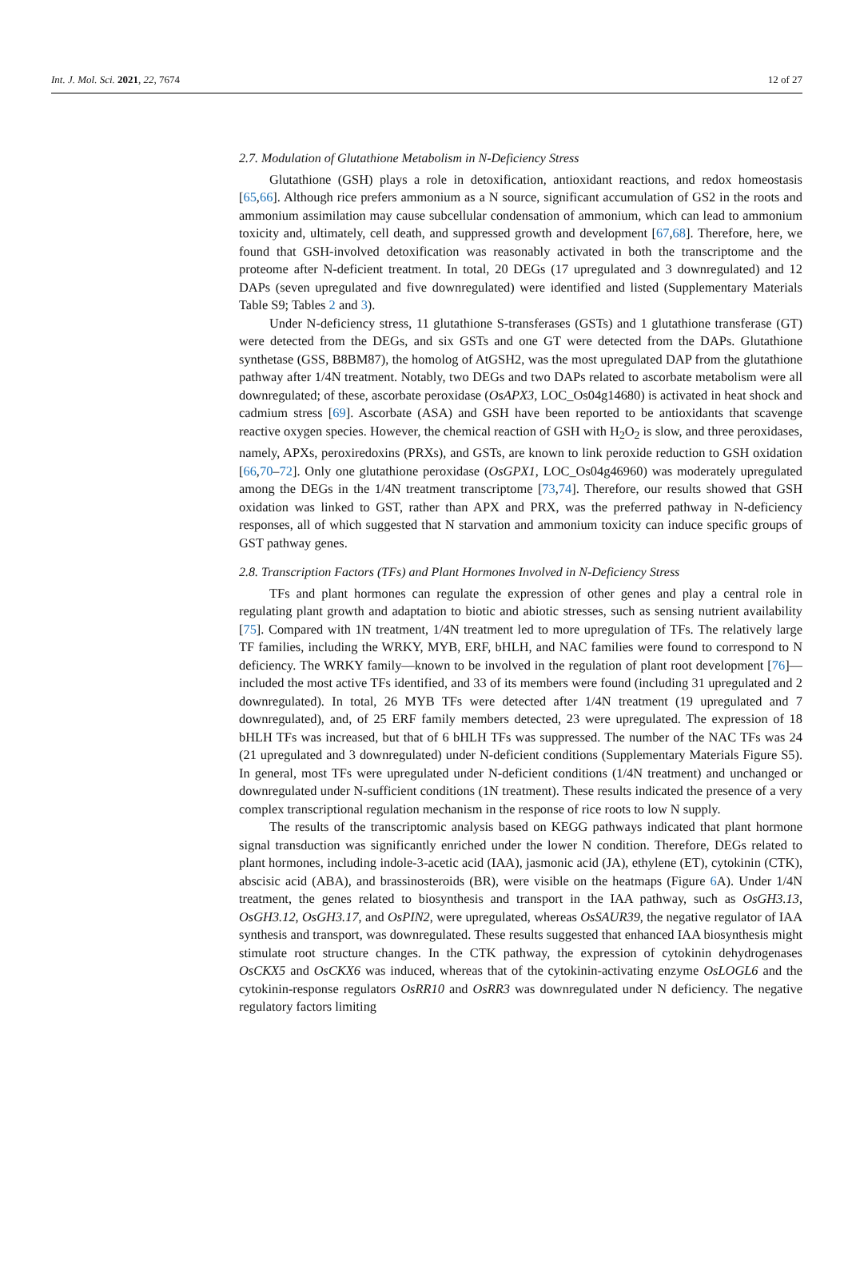Int. J. Mol. Sci. 2021, 22, 7674 12 of 27
2.7. Modulation of Glutathione Metabolism in N-Deficiency Stress
Glutathione (GSH) plays a role in detoxification, antioxidant reactions, and redox homeostasis [65,66]. Although rice prefers ammonium as a N source, significant accumulation of GS2 in the roots and ammonium assimilation may cause subcellular condensation of ammonium, which can lead to ammonium toxicity and, ultimately, cell death, and suppressed growth and development [67,68]. Therefore, here, we found that GSH-involved detoxification was reasonably activated in both the transcriptome and the proteome after N-deficient treatment. In total, 20 DEGs (17 upregulated and 3 downregulated) and 12 DAPs (seven upregulated and five downregulated) were identified and listed (Supplementary Materials Table S9; Tables 2 and 3).
Under N-deficiency stress, 11 glutathione S-transferases (GSTs) and 1 glutathione transferase (GT) were detected from the DEGs, and six GSTs and one GT were detected from the DAPs. Glutathione synthetase (GSS, B8BM87), the homolog of AtGSH2, was the most upregulated DAP from the glutathione pathway after 1/4N treatment. Notably, two DEGs and two DAPs related to ascorbate metabolism were all downregulated; of these, ascorbate peroxidase (OsAPX3, LOC_Os04g14680) is activated in heat shock and cadmium stress [69]. Ascorbate (ASA) and GSH have been reported to be antioxidants that scavenge reactive oxygen species. However, the chemical reaction of GSH with H<sub>2</sub>O<sub>2</sub> is slow, and three peroxidases, namely, APXs, peroxiredoxins (PRXs), and GSTs, are known to link peroxide reduction to GSH oxidation [66,70–72]. Only one glutathione peroxidase (OsGPX1, LOC_Os04g46960) was moderately upregulated among the DEGs in the 1/4N treatment transcriptome [73,74]. Therefore, our results showed that GSH oxidation was linked to GST, rather than APX and PRX, was the preferred pathway in N-deficiency responses, all of which suggested that N starvation and ammonium toxicity can induce specific groups of GST pathway genes.
2.8. Transcription Factors (TFs) and Plant Hormones Involved in N-Deficiency Stress
TFs and plant hormones can regulate the expression of other genes and play a central role in regulating plant growth and adaptation to biotic and abiotic stresses, such as sensing nutrient availability [75]. Compared with 1N treatment, 1/4N treatment led to more upregulation of TFs. The relatively large TF families, including the WRKY, MYB, ERF, bHLH, and NAC families were found to correspond to N deficiency. The WRKY family—known to be involved in the regulation of plant root development [76]—included the most active TFs identified, and 33 of its members were found (including 31 upregulated and 2 downregulated). In total, 26 MYB TFs were detected after 1/4N treatment (19 upregulated and 7 downregulated), and, of 25 ERF family members detected, 23 were upregulated. The expression of 18 bHLH TFs was increased, but that of 6 bHLH TFs was suppressed. The number of the NAC TFs was 24 (21 upregulated and 3 downregulated) under N-deficient conditions (Supplementary Materials Figure S5). In general, most TFs were upregulated under N-deficient conditions (1/4N treatment) and unchanged or downregulated under N-sufficient conditions (1N treatment). These results indicated the presence of a very complex transcriptional regulation mechanism in the response of rice roots to low N supply.
The results of the transcriptomic analysis based on KEGG pathways indicated that plant hormone signal transduction was significantly enriched under the lower N condition. Therefore, DEGs related to plant hormones, including indole-3-acetic acid (IAA), jasmonic acid (JA), ethylene (ET), cytokinin (CTK), abscisic acid (ABA), and brassinosteroids (BR), were visible on the heatmaps (Figure 6 A). Under 1/4N treatment, the genes related to biosynthesis and transport in the IAA pathway, such as OsGH3.13, OsGH3.12, OsGH3.17, and OsPIN2, were upregulated, whereas OsSAUR39, the negative regulator of IAA synthesis and transport, was downregulated. These results suggested that enhanced IAA biosynthesis might stimulate root structure changes. In the CTK pathway, the expression of cytokinin dehydrogenases OsCKX5 and OsCKX6 was induced, whereas that of the cytokinin-activating enzyme OsLOGL6 and the cytokinin-response regulators OsRR10 and OsRR3 was downregulated under N deficiency. The negative regulatory factors limiting